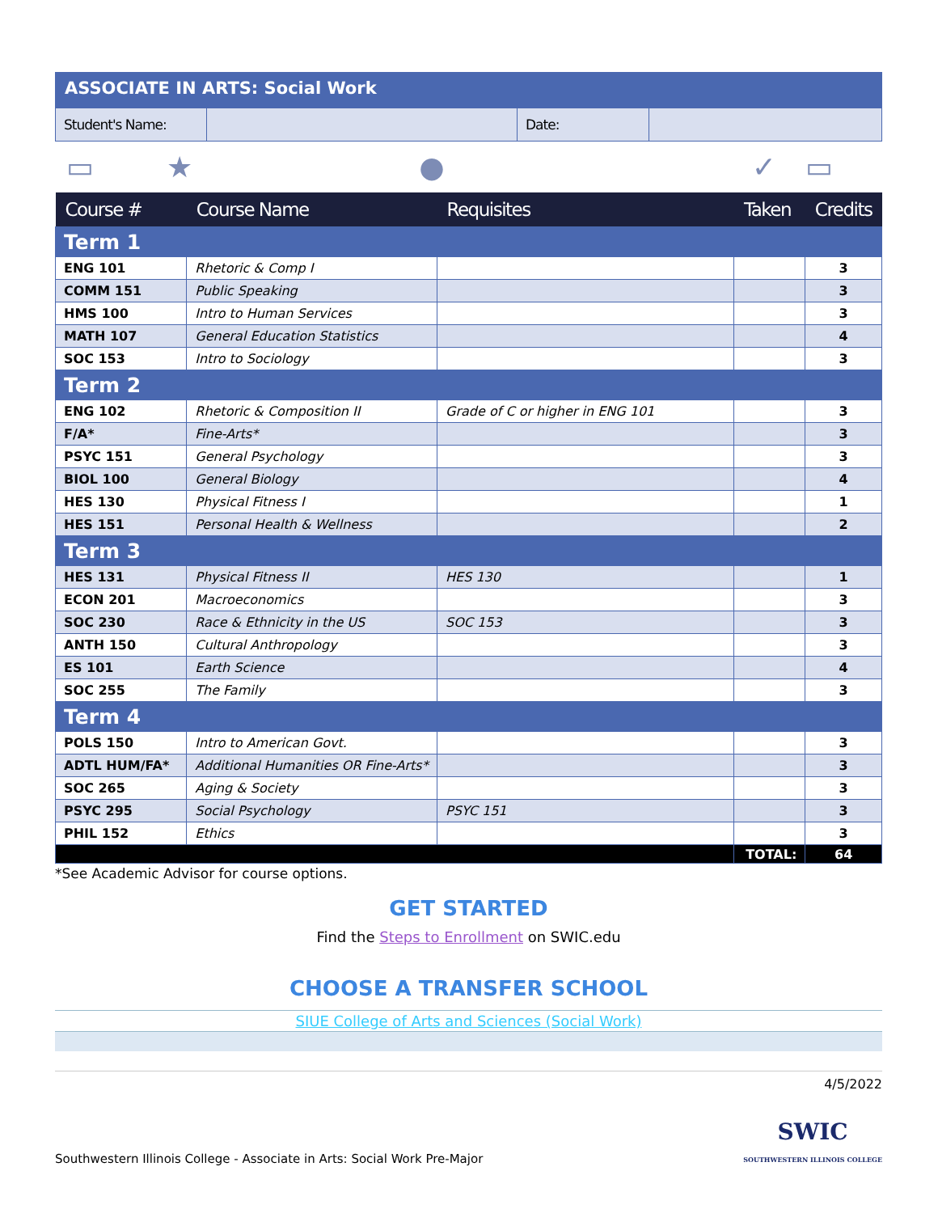ASSOCIATE IN ARTS: Social Work
| Student's Name: | | Date: | |
▭ ★ ● ✓ ▭
| Course # | Course Name | Requisites | Taken | Credits |
| --- | --- | --- | --- | --- |
| Term 1 | | | | |
| ENG 101 | Rhetoric & Comp I | | | 3 |
| COMM 151 | Public Speaking | | | 3 |
| HMS 100 | Intro to Human Services | | | 3 |
| MATH 107 | General Education Statistics | | | 4 |
| SOC 153 | Intro to Sociology | | | 3 |
| Term 2 | | | | |
| ENG 102 | Rhetoric & Composition II | Grade of C or higher in ENG 101 | | 3 |
| F/A* | Fine-Arts* | | | 3 |
| PSYC 151 | General Psychology | | | 3 |
| BIOL 100 | General Biology | | | 4 |
| HES 130 | Physical Fitness I | | | 1 |
| HES 151 | Personal Health & Wellness | | | 2 |
| Term 3 | | | | |
| HES 131 | Physical Fitness II | HES 130 | | 1 |
| ECON 201 | Macroeconomics | | | 3 |
| SOC 230 | Race & Ethnicity in the US | SOC 153 | | 3 |
| ANTH 150 | Cultural Anthropology | | | 3 |
| ES 101 | Earth Science | | | 4 |
| SOC 255 | The Family | | | 3 |
| Term 4 | | | | |
| POLS 150 | Intro to American Govt. | | | 3 |
| ADTL HUM/FA* | Additional Humanities OR Fine-Arts* | | | 3 |
| SOC 265 | Aging & Society | | | 3 |
| PSYC 295 | Social Psychology | PSYC 151 | | 3 |
| PHIL 152 | Ethics | | | 3 |
| | | | TOTAL: | 64 |
*See Academic Advisor for course options.
GET STARTED
Find the Steps to Enrollment on SWIC.edu
CHOOSE A TRANSFER SCHOOL
SIUE College of Arts and Sciences (Social Work)
4/5/2022
Southwestern Illinois College - Associate in Arts: Social Work Pre-Major SWIC
SOUTHWESTERN ILLINOIS COLLEGE